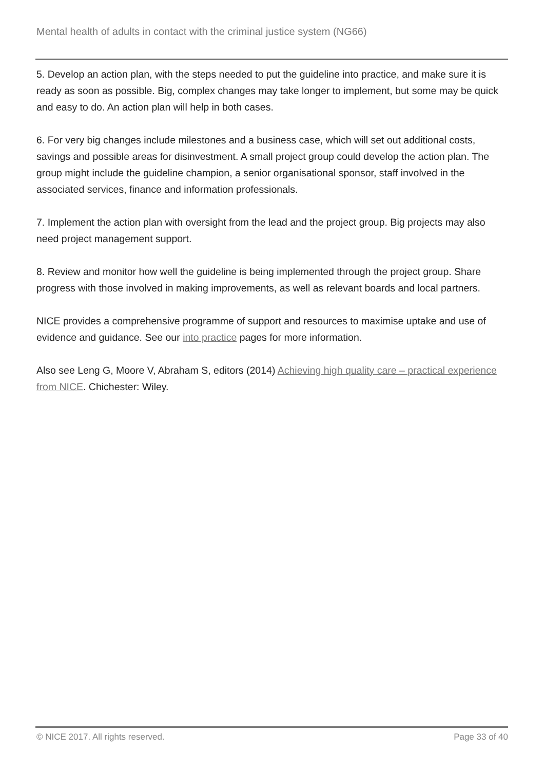Mental health of adults in contact with the criminal justice system (NG66)
5. Develop an action plan, with the steps needed to put the guideline into practice, and make sure it is ready as soon as possible. Big, complex changes may take longer to implement, but some may be quick and easy to do. An action plan will help in both cases.
6. For very big changes include milestones and a business case, which will set out additional costs, savings and possible areas for disinvestment. A small project group could develop the action plan. The group might include the guideline champion, a senior organisational sponsor, staff involved in the associated services, finance and information professionals.
7. Implement the action plan with oversight from the lead and the project group. Big projects may also need project management support.
8. Review and monitor how well the guideline is being implemented through the project group. Share progress with those involved in making improvements, as well as relevant boards and local partners.
NICE provides a comprehensive programme of support and resources to maximise uptake and use of evidence and guidance. See our into practice pages for more information.
Also see Leng G, Moore V, Abraham S, editors (2014) Achieving high quality care – practical experience from NICE. Chichester: Wiley.
© NICE 2017. All rights reserved. Page 33 of 40